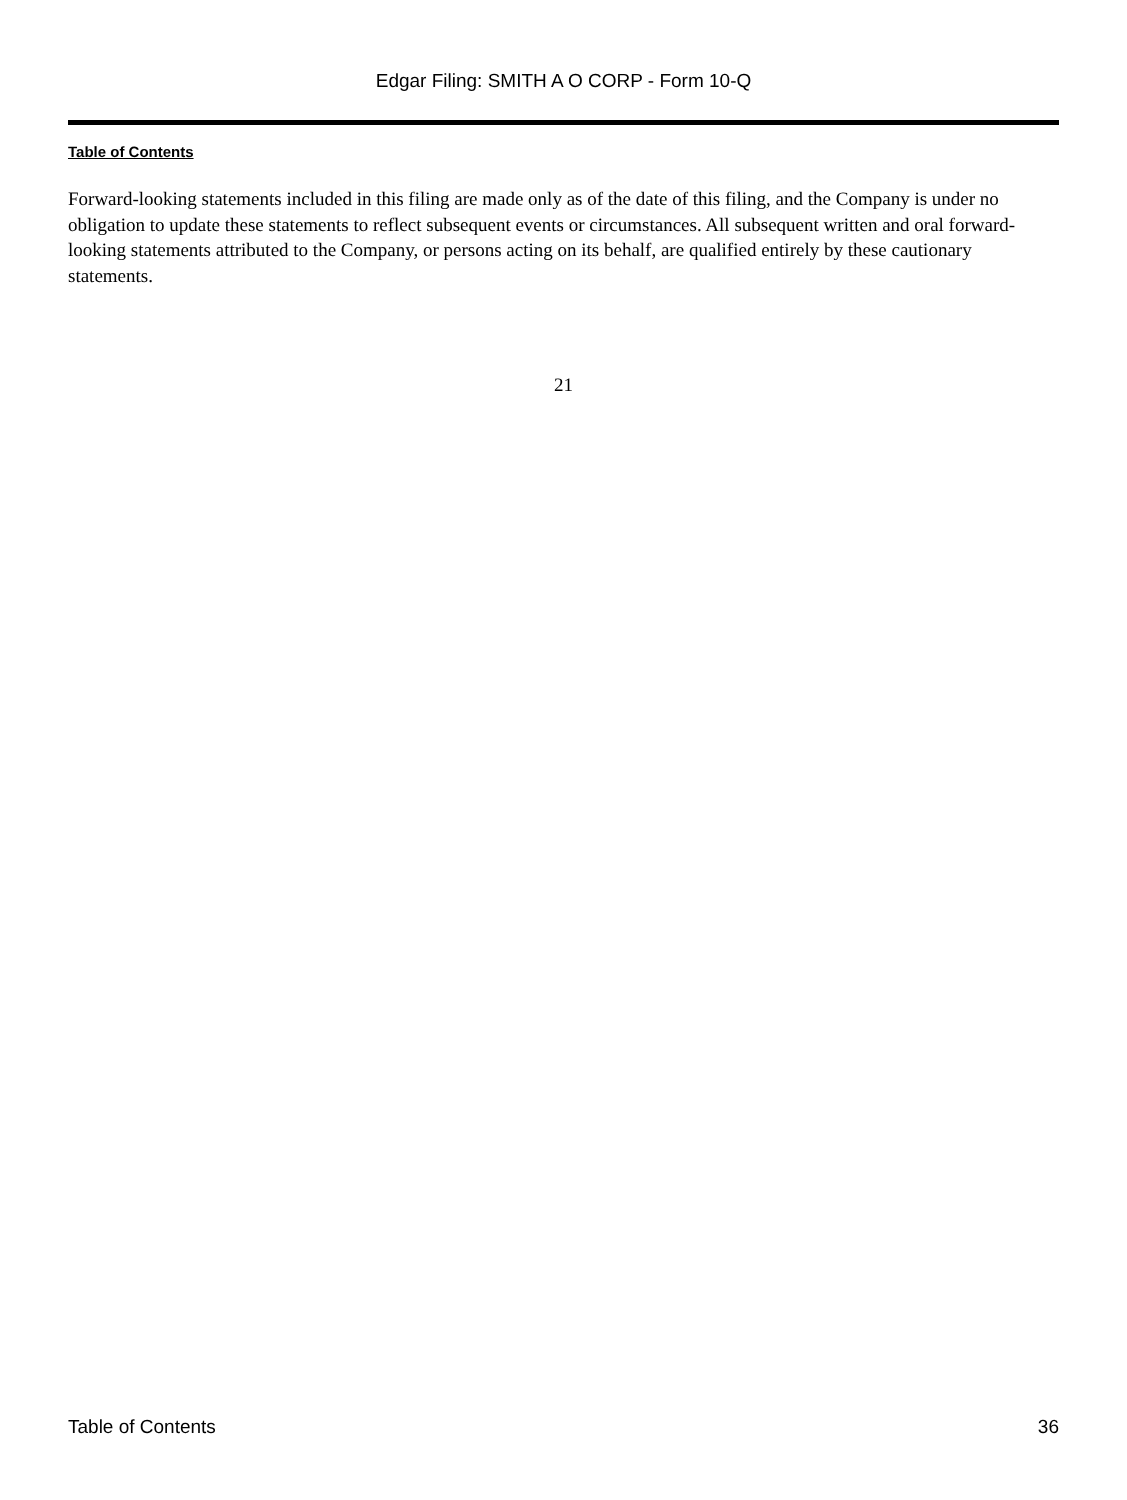Edgar Filing: SMITH A O CORP - Form 10-Q
Table of Contents
Forward-looking statements included in this filing are made only as of the date of this filing, and the Company is under no obligation to update these statements to reflect subsequent events or circumstances. All subsequent written and oral forward-looking statements attributed to the Company, or persons acting on its behalf, are qualified entirely by these cautionary statements.
21
Table of Contents 36